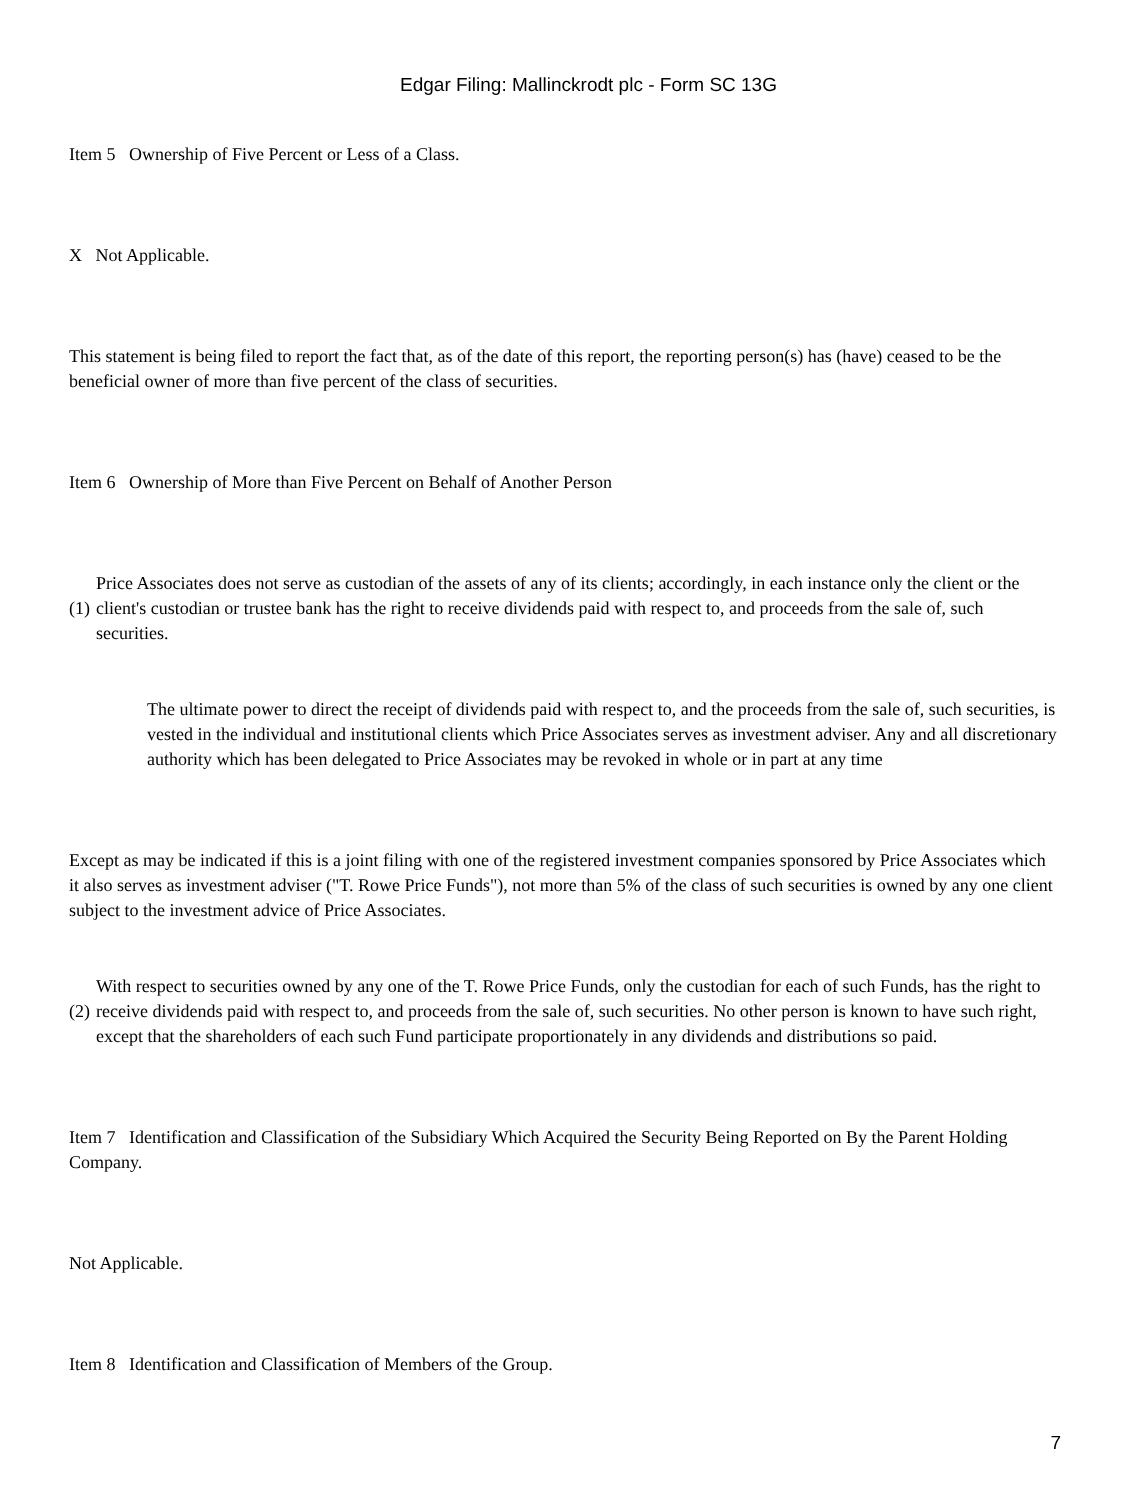Edgar Filing: Mallinckrodt plc - Form SC 13G
Item 5 Ownership of Five Percent or Less of a Class.
X Not Applicable.
This statement is being filed to report the fact that, as of the date of this report, the reporting person(s) has (have) ceased to be the beneficial owner of more than five percent of the class of securities.
Item 6 Ownership of More than Five Percent on Behalf of Another Person
(1) Price Associates does not serve as custodian of the assets of any of its clients; accordingly, in each instance only the client or the client's custodian or trustee bank has the right to receive dividends paid with respect to, and proceeds from the sale of, such securities.
The ultimate power to direct the receipt of dividends paid with respect to, and the proceeds from the sale of, such securities, is vested in the individual and institutional clients which Price Associates serves as investment adviser. Any and all discretionary authority which has been delegated to Price Associates may be revoked in whole or in part at any time
Except as may be indicated if this is a joint filing with one of the registered investment companies sponsored by Price Associates which it also serves as investment adviser ("T. Rowe Price Funds"), not more than 5% of the class of such securities is owned by any one client subject to the investment advice of Price Associates.
(2) With respect to securities owned by any one of the T. Rowe Price Funds, only the custodian for each of such Funds, has the right to receive dividends paid with respect to, and proceeds from the sale of, such securities. No other person is known to have such right, except that the shareholders of each such Fund participate proportionately in any dividends and distributions so paid.
Item 7 Identification and Classification of the Subsidiary Which Acquired the Security Being Reported on By the Parent Holding Company.
Not Applicable.
Item 8 Identification and Classification of Members of the Group.
7